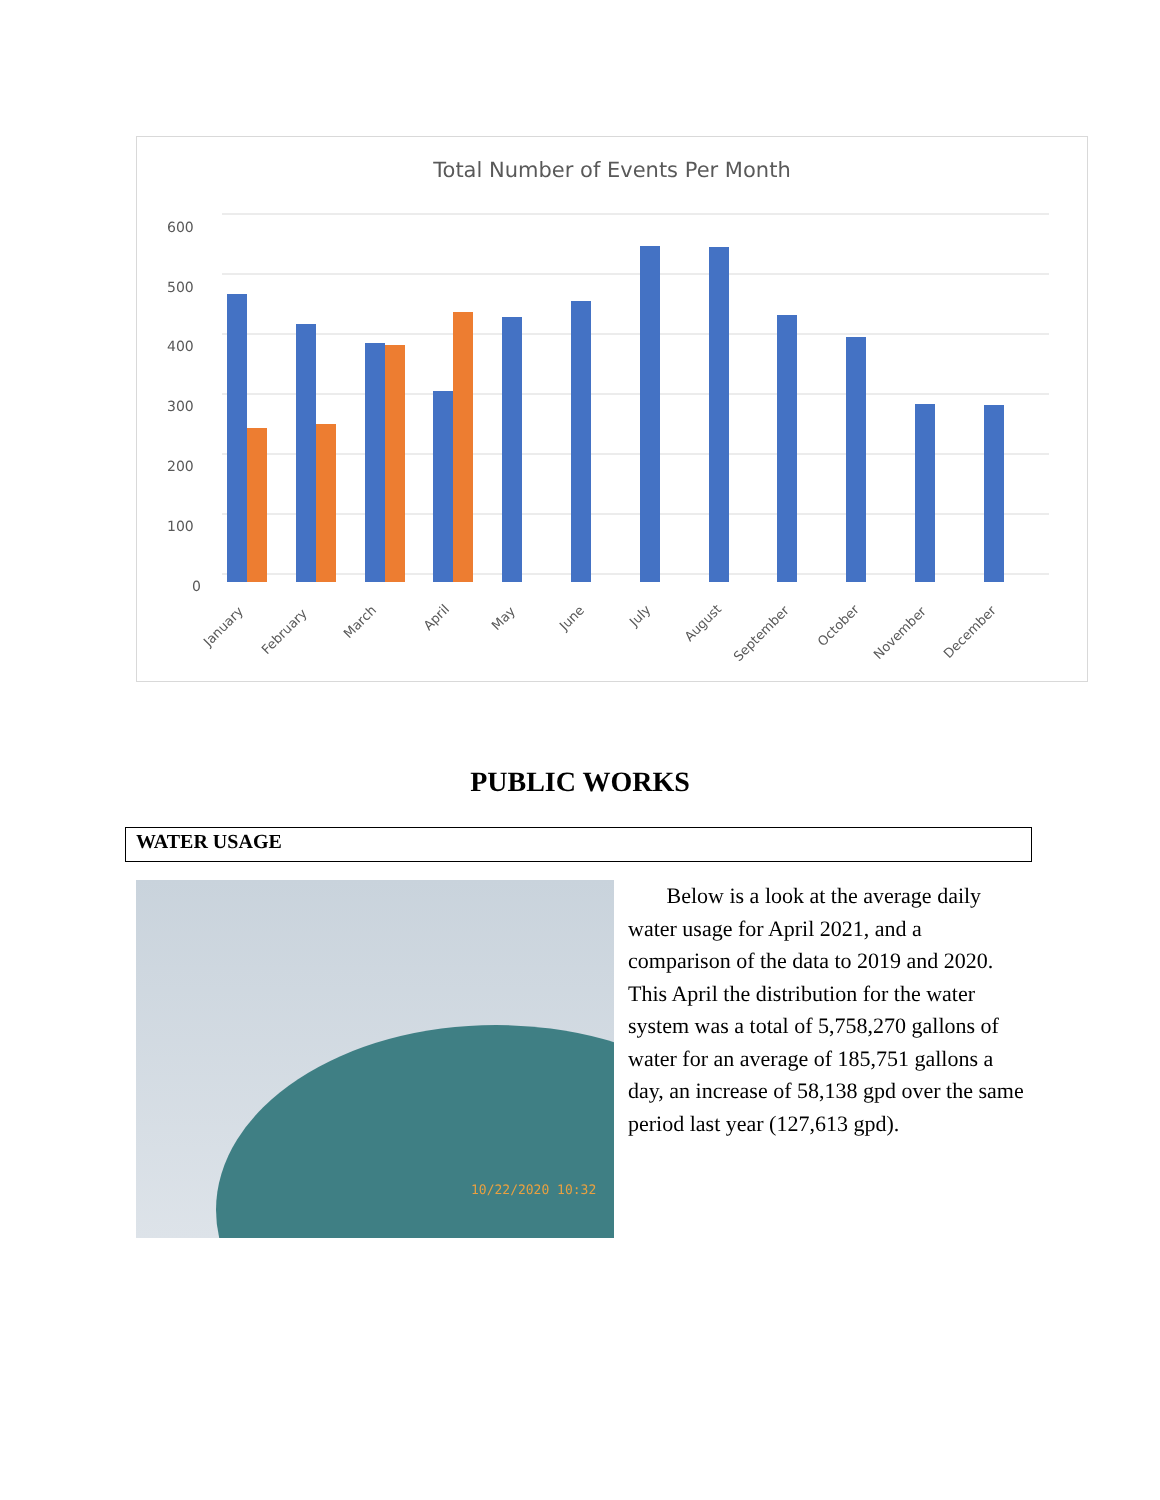Total Number of Events Per Month
0
100
200
300
400
500
600
January
February
March
April
May
June
July
August
September
October
November
December
PUBLIC WORKS
WATER USAGE
10/22/2020 10:32
Below is a look at the average daily water usage for April 2021, and a comparison of the data to 2019 and 2020. This April the distribution for the water system was a total of 5,758,270 gallons of water for an average of 185,751 gallons a day, an increase of 58,138 gpd over the same period last year (127,613 gpd).